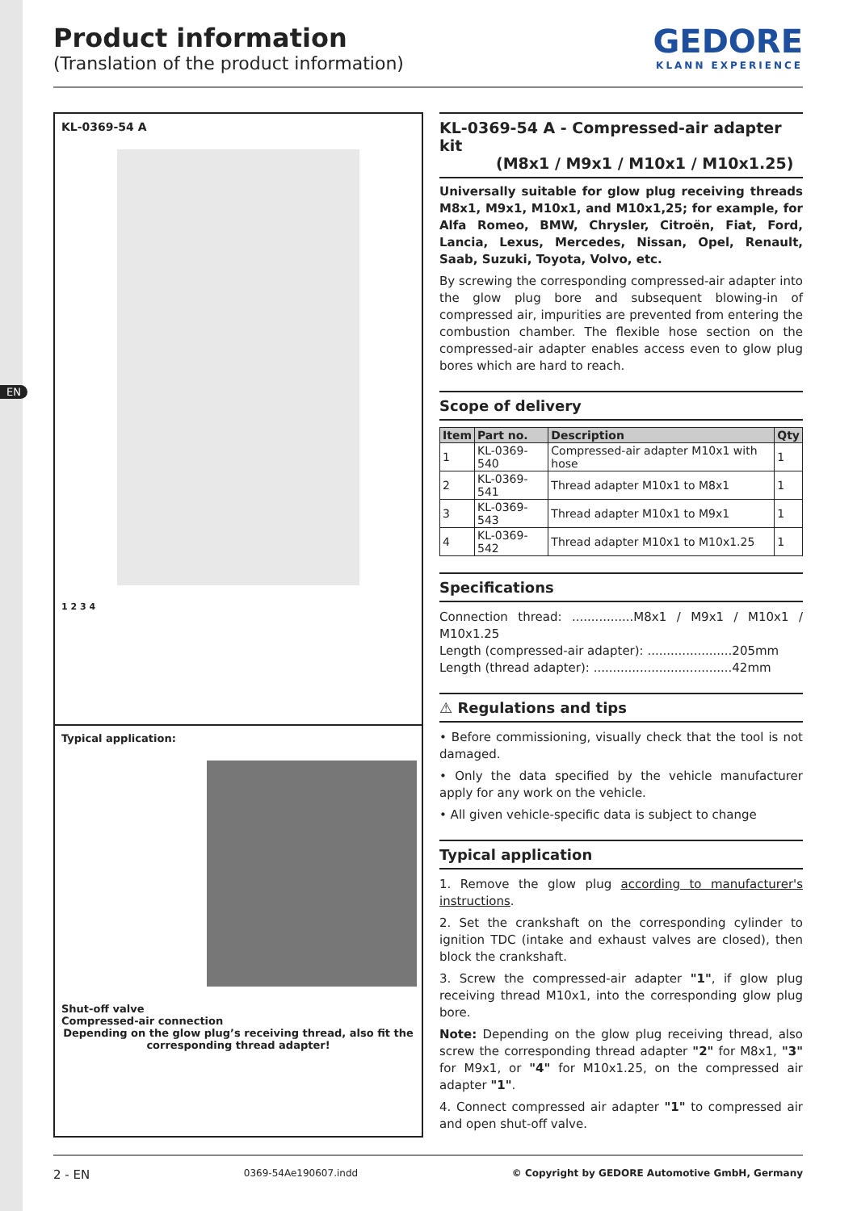EN
Product information
(Translation of the product information)
GEDORE
KLANN EXPERIENCE
KL-0369-54 A
1 2 3 4
Typical application:
Shut-off valve
Compressed-air connection
Depending on the glow plug’s receiving thread, also fit the corresponding thread adapter!
KL-0369-54 A - Compressed-air adapter kit
(M8x1 / M9x1 / M10x1 / M10x1.25)
Universally suitable for glow plug receiving threads M8x1, M9x1, M10x1, and M10x1,25; for example, for Alfa Romeo, BMW, Chrysler, Citroën, Fiat, Ford, Lancia, Lexus, Mercedes, Nissan, Opel, Renault, Saab, Suzuki, Toyota, Volvo, etc.
By screwing the corresponding compressed-air adapter into the glow plug bore and subsequent blowing-in of compressed air, impurities are prevented from entering the combustion chamber. The flexible hose section on the compressed-air adapter enables access even to glow plug bores which are hard to reach.
Scope of delivery
| Item | Part no. | Description | Qty |
| --- | --- | --- | --- |
| 1 | KL-0369-540 | Compressed-air adapter M10x1 with hose | 1 |
| 2 | KL-0369-541 | Thread adapter M10x1 to M8x1 | 1 |
| 3 | KL-0369-543 | Thread adapter M10x1 to M9x1 | 1 |
| 4 | KL-0369-542 | Thread adapter M10x1 to M10x1.25 | 1 |
Specifications
Connection thread: ................M8x1 / M9x1 / M10x1 / M10x1.25
Length (compressed-air adapter): ......................205mm
Length (thread adapter): ....................................42mm
⚠ Regulations and tips
• Before commissioning, visually check that the tool is not damaged.
• Only the data specified by the vehicle manufacturer apply for any work on the vehicle.
• All given vehicle-specific data is subject to change
Typical application
1. Remove the glow plug according to manufacturer's instructions.
2. Set the crankshaft on the corresponding cylinder to ignition TDC (intake and exhaust valves are closed), then block the crankshaft.
3. Screw the compressed-air adapter "1", if glow plug receiving thread M10x1, into the corresponding glow plug bore.
Note: Depending on the glow plug receiving thread, also screw the corresponding thread adapter "2" for M8x1, "3" for M9x1, or "4" for M10x1.25, on the compressed air adapter "1".
4. Connect compressed air adapter "1" to compressed air and open shut-off valve.
2 - EN 0369-54Ae190607.indd © Copyright by GEDORE Automotive GmbH, Germany